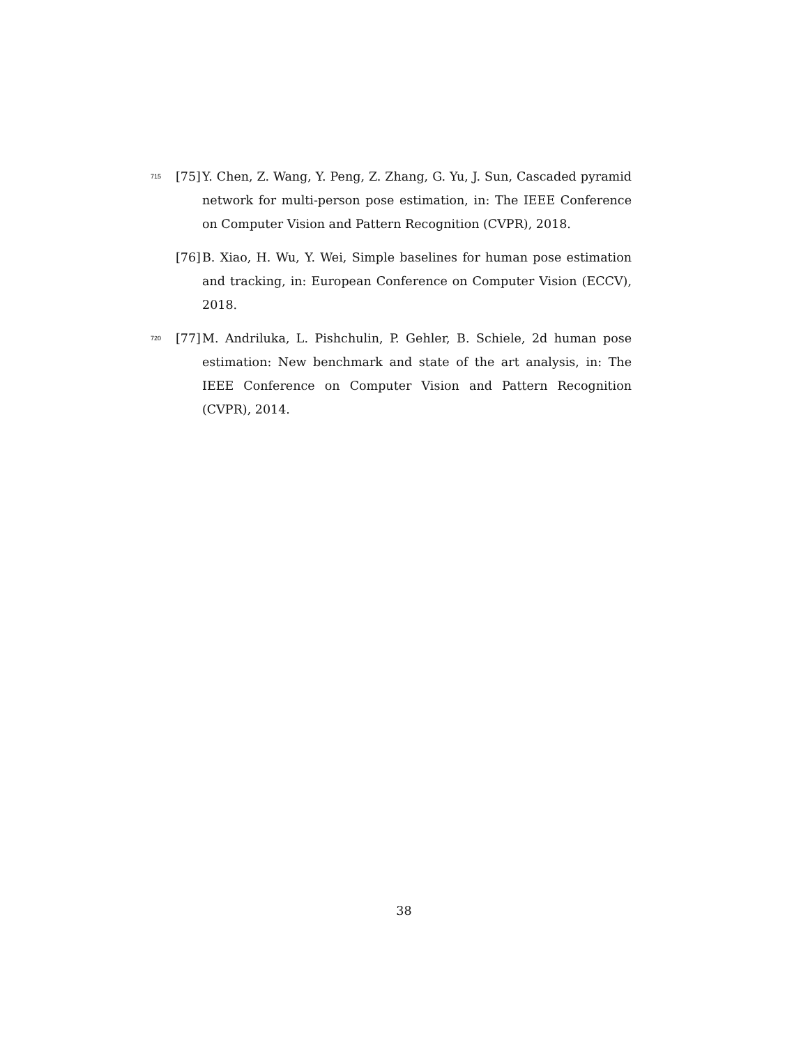715 [75] Y. Chen, Z. Wang, Y. Peng, Z. Zhang, G. Yu, J. Sun, Cascaded pyramid network for multi-person pose estimation, in: The IEEE Conference on Computer Vision and Pattern Recognition (CVPR), 2018.
[76] B. Xiao, H. Wu, Y. Wei, Simple baselines for human pose estimation and tracking, in: European Conference on Computer Vision (ECCV), 2018.
720 [77] M. Andriluka, L. Pishchulin, P. Gehler, B. Schiele, 2d human pose estimation: New benchmark and state of the art analysis, in: The IEEE Conference on Computer Vision and Pattern Recognition (CVPR), 2014.
38